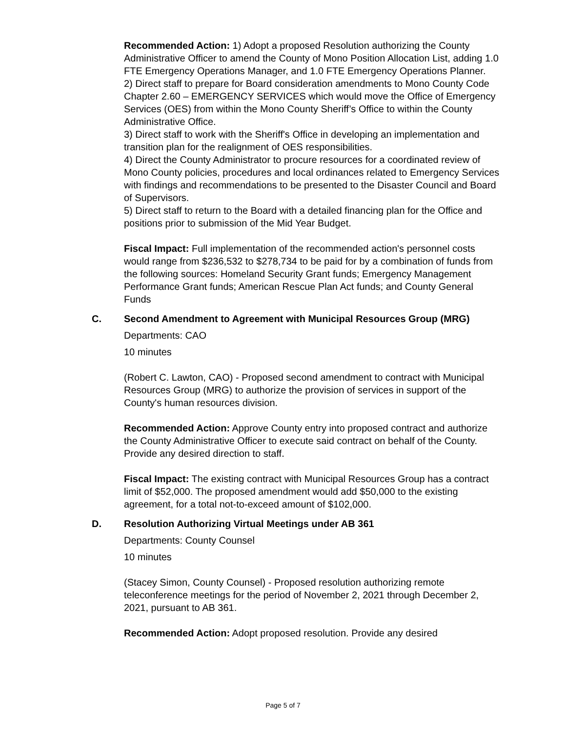Recommended Action: 1) Adopt a proposed Resolution authorizing the County Administrative Officer to amend the County of Mono Position Allocation List, adding 1.0 FTE Emergency Operations Manager, and 1.0 FTE Emergency Operations Planner.
2) Direct staff to prepare for Board consideration amendments to Mono County Code Chapter 2.60 – EMERGENCY SERVICES which would move the Office of Emergency Services (OES) from within the Mono County Sheriff’s Office to within the County Administrative Office.
3) Direct staff to work with the Sheriff's Office in developing an implementation and transition plan for the realignment of OES responsibilities.
4) Direct the County Administrator to procure resources for a coordinated review of Mono County policies, procedures and local ordinances related to Emergency Services with findings and recommendations to be presented to the Disaster Council and Board of Supervisors.
5) Direct staff to return to the Board with a detailed financing plan for the Office and positions prior to submission of the Mid Year Budget.
Fiscal Impact: Full implementation of the recommended action's personnel costs would range from $236,532 to $278,734 to be paid for by a combination of funds from the following sources: Homeland Security Grant funds; Emergency Management Performance Grant funds; American Rescue Plan Act funds; and County General Funds
C. Second Amendment to Agreement with Municipal Resources Group (MRG)
Departments: CAO
10 minutes
(Robert C. Lawton, CAO) - Proposed second amendment to contract with Municipal Resources Group (MRG) to authorize the provision of services in support of the County's human resources division.
Recommended Action: Approve County entry into proposed contract and authorize the County Administrative Officer to execute said contract on behalf of the County. Provide any desired direction to staff.
Fiscal Impact: The existing contract with Municipal Resources Group has a contract limit of $52,000. The proposed amendment would add $50,000 to the existing agreement, for a total not-to-exceed amount of $102,000.
D. Resolution Authorizing Virtual Meetings under AB 361
Departments: County Counsel
10 minutes
(Stacey Simon, County Counsel) - Proposed resolution authorizing remote teleconference meetings for the period of November 2, 2021 through December 2, 2021, pursuant to AB 361.
Recommended Action: Adopt proposed resolution. Provide any desired
Page 5 of 7